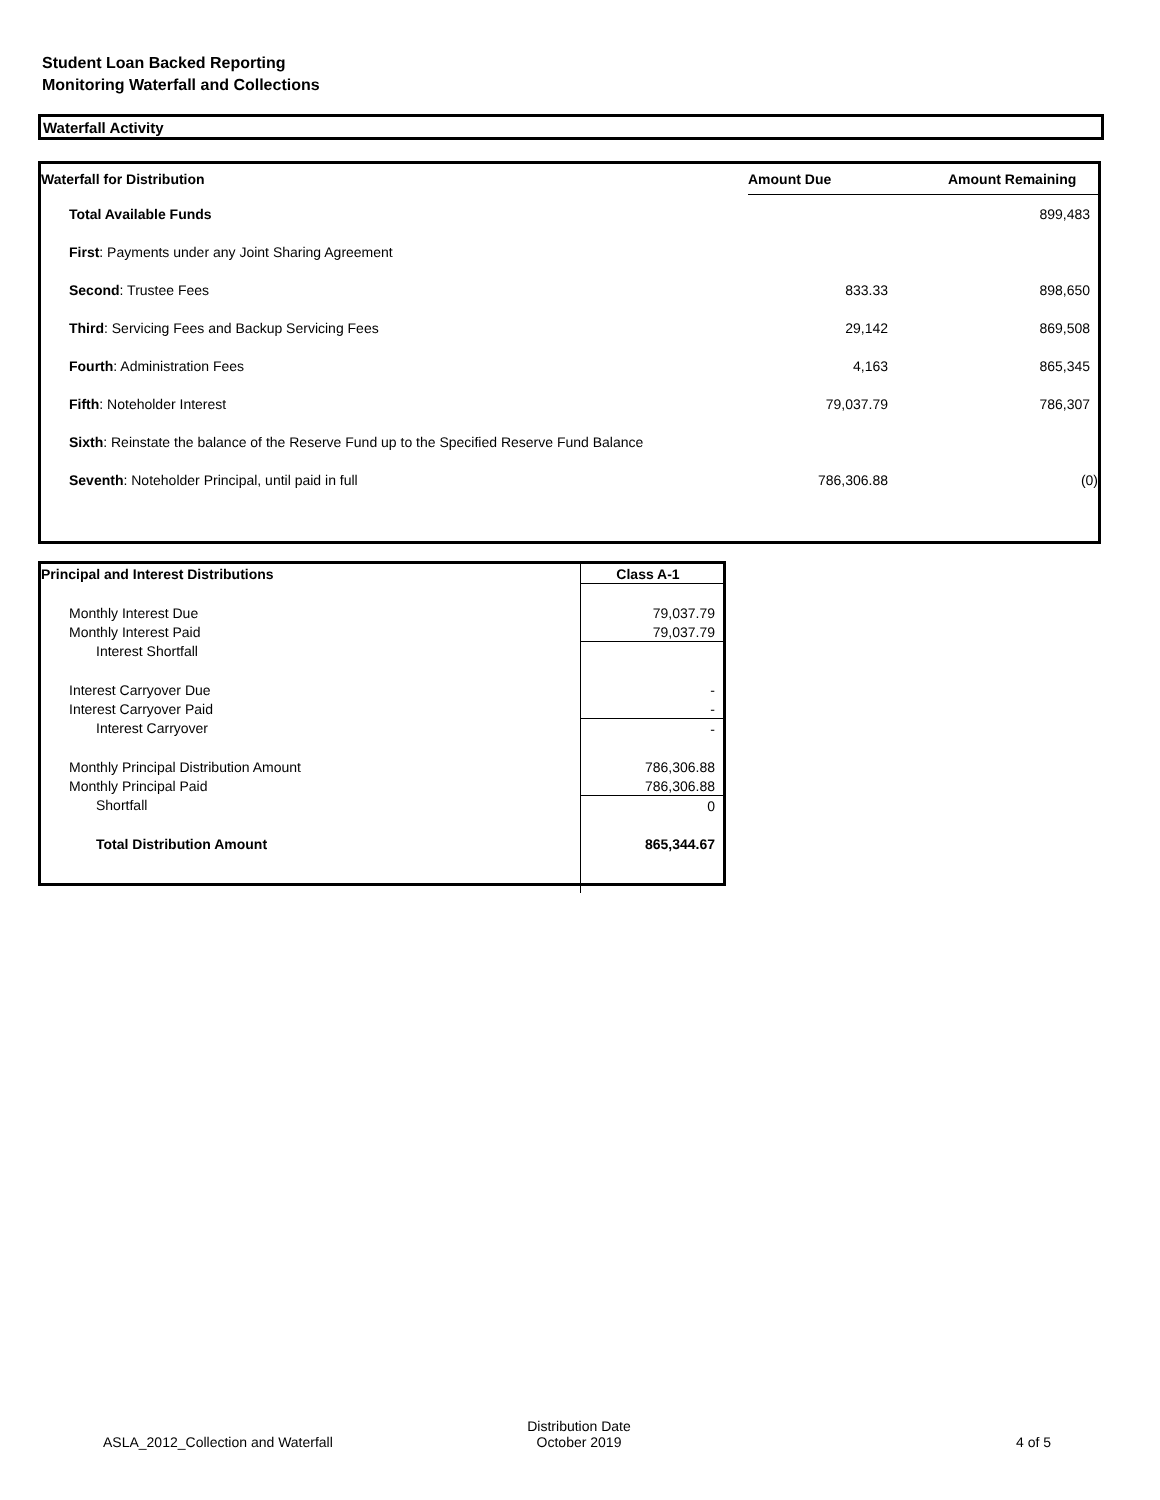Student Loan Backed Reporting
Monitoring Waterfall and Collections
Waterfall Activity
| Waterfall for Distribution | Amount Due | Amount Remaining |
| --- | --- | --- |
| Total Available Funds | | 899,483 |
| First : Payments under any Joint Sharing Agreement | | |
| Second : Trustee Fees | 833.33 | 898,650 |
| Third : Servicing Fees and Backup Servicing Fees | 29,142 | 869,508 |
| Fourth : Administration Fees | 4,163 | 865,345 |
| Fifth : Noteholder Interest | 79,037.79 | 786,307 |
| Sixth : Reinstate the balance of the Reserve Fund up to the Specified Reserve Fund Balance | | |
| Seventh : Noteholder Principal, until paid in full | 786,306.88 | (0) |
| Principal and Interest Distributions | Class A-1 |
| --- | --- |
| Monthly Interest Due | 79,037.79 |
| Monthly Interest Paid | 79,037.79 |
| Interest Shortfall | |
| Interest Carryover Due | - |
| Interest Carryover Paid | - |
| Interest Carryover | - |
| Monthly Principal Distribution Amount | 786,306.88 |
| Monthly Principal Paid | 786,306.88 |
| Shortfall | 0 |
| Total Distribution Amount | 865,344.67 |
ASLA_2012_Collection and Waterfall
Distribution Date
October 2019
4 of 5